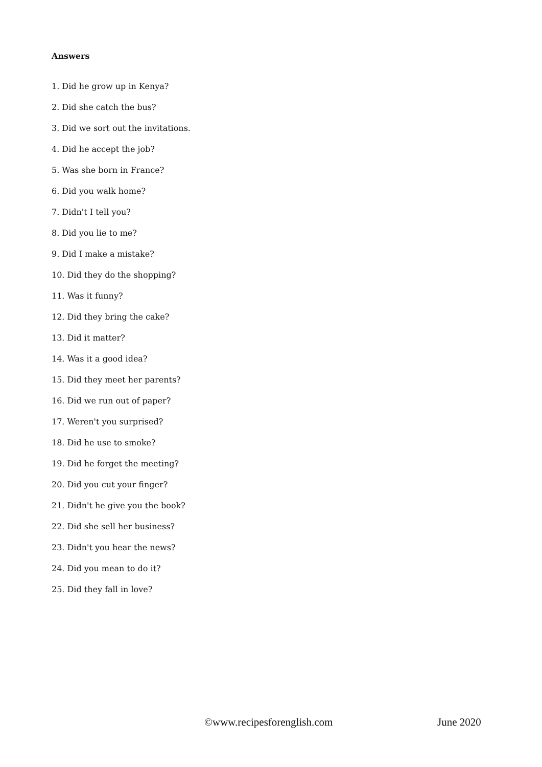Answers
1. Did he grow up in Kenya?
2. Did she catch the bus?
3. Did we sort out the invitations.
4. Did he accept the job?
5. Was she born in France?
6. Did you walk home?
7. Didn't I tell you?
8. Did you lie to me?
9. Did I make a mistake?
10. Did they do the shopping?
11. Was it funny?
12. Did they bring the cake?
13. Did it matter?
14. Was it a good idea?
15. Did they meet her parents?
16. Did we run out of paper?
17. Weren't you surprised?
18. Did he use to smoke?
19. Did he forget the meeting?
20. Did you cut your finger?
21. Didn't he give you the book?
22. Did she sell her business?
23. Didn't you hear the news?
24. Did you mean to do it?
25. Did they fall in love?
©www.recipesforenglish.com June 2020